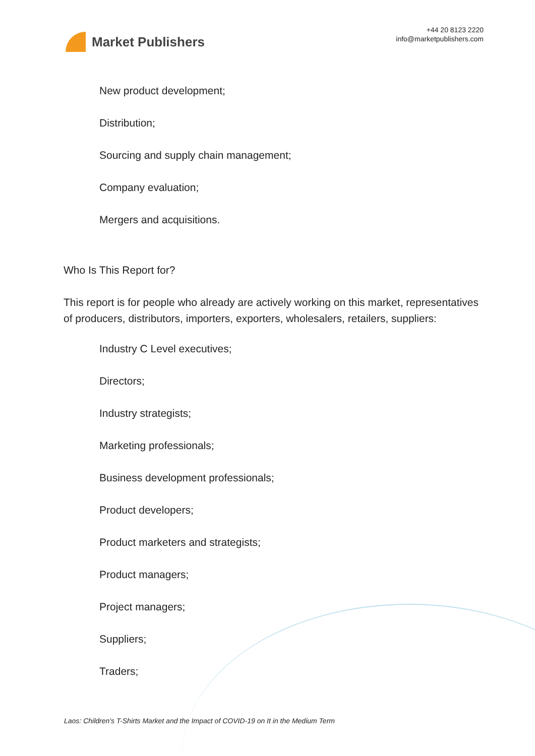Market Publishers
+44 20 8123 2220
info@marketpublishers.com
New product development;
Distribution;
Sourcing and supply chain management;
Company evaluation;
Mergers and acquisitions.
Who Is This Report for?
This report is for people who already are actively working on this market, representatives of producers, distributors, importers, exporters, wholesalers, retailers, suppliers:
Industry C Level executives;
Directors;
Industry strategists;
Marketing professionals;
Business development professionals;
Product developers;
Product marketers and strategists;
Product managers;
Project managers;
Suppliers;
Traders;
Laos: Children's T-Shirts Market and the Impact of COVID-19 on It in the Medium Term